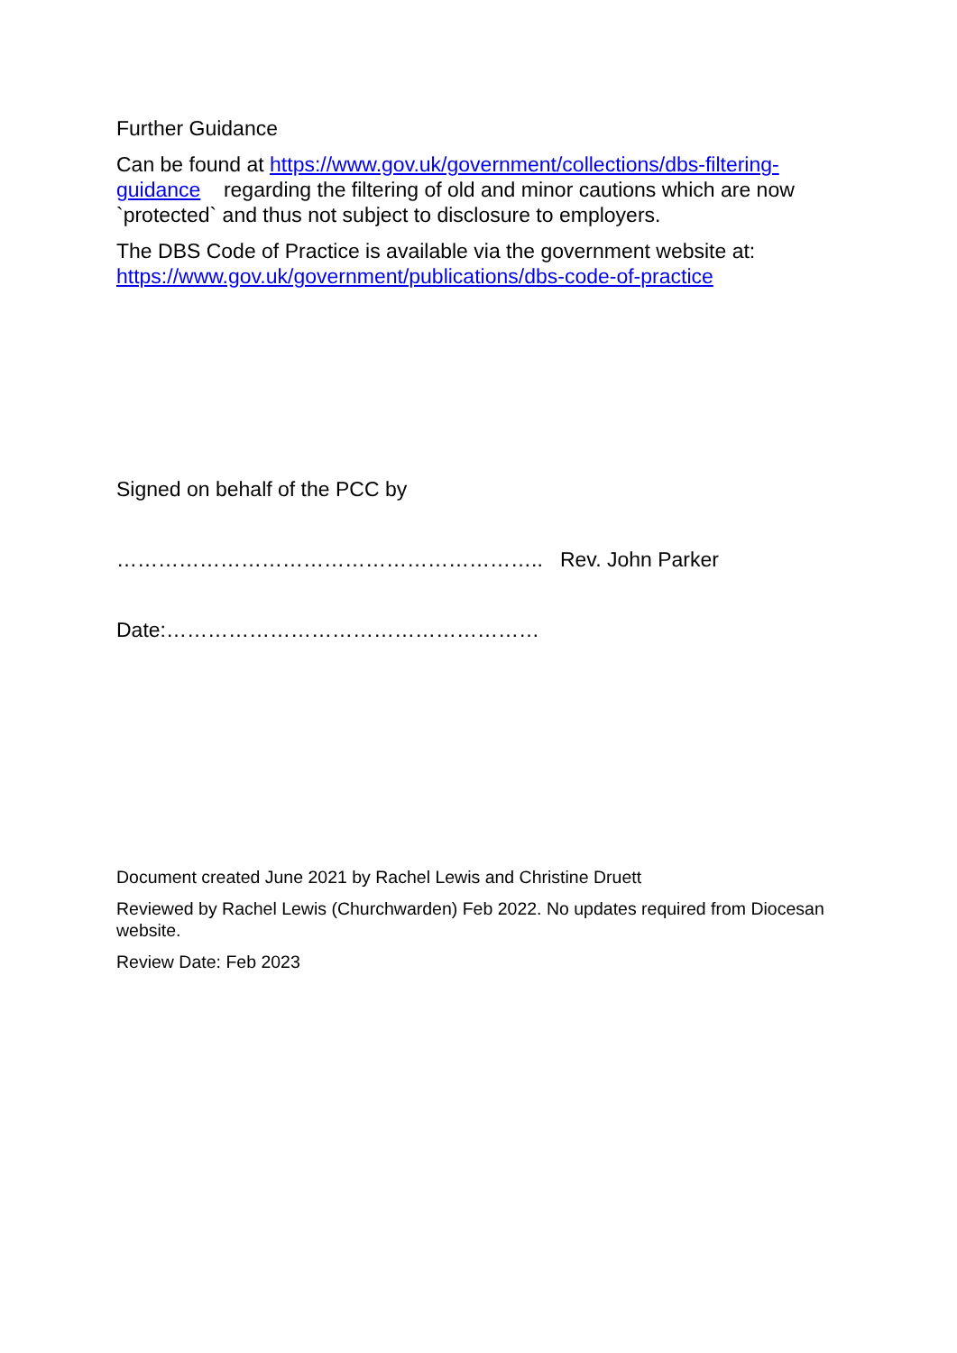Further Guidance
Can be found at https://www.gov.uk/government/collections/dbs-filtering-guidance regarding the filtering of old and minor cautions which are now `protected` and thus not subject to disclosure to employers.
The DBS Code of Practice is available via the government website at: https://www.gov.uk/government/publications/dbs-code-of-practice
Signed on behalf of the PCC by
…………………………………………………….. Rev. John Parker
Date:………………………………………………
Document created June 2021 by Rachel Lewis and Christine Druett
Reviewed by Rachel Lewis (Churchwarden) Feb 2022. No updates required from Diocesan website.
Review Date: Feb 2023